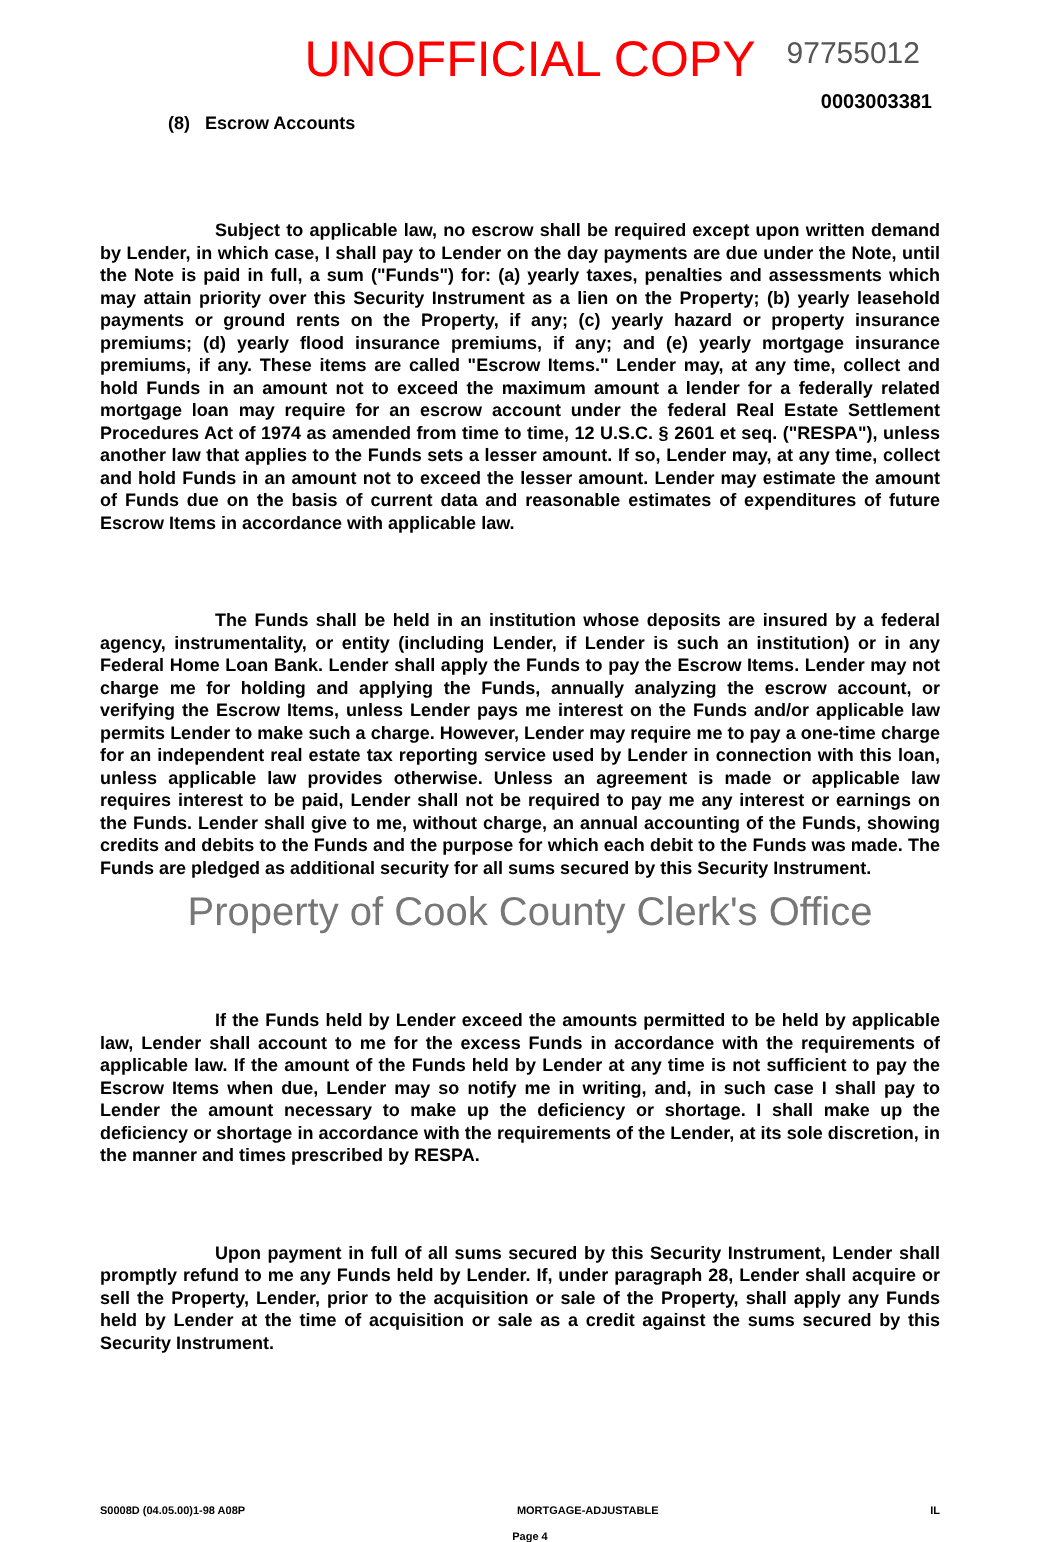UNOFFICIAL COPY 97755012
0003003381
(8) Escrow Accounts
Subject to applicable law, no escrow shall be required except upon written demand by Lender, in which case, I shall pay to Lender on the day payments are due under the Note, until the Note is paid in full, a sum ("Funds") for: (a) yearly taxes, penalties and assessments which may attain priority over this Security Instrument as a lien on the Property; (b) yearly leasehold payments or ground rents on the Property, if any; (c) yearly hazard or property insurance premiums; (d) yearly flood insurance premiums, if any; and (e) yearly mortgage insurance premiums, if any. These items are called "Escrow Items." Lender may, at any time, collect and hold Funds in an amount not to exceed the maximum amount a lender for a federally related mortgage loan may require for an escrow account under the federal Real Estate Settlement Procedures Act of 1974 as amended from time to time, 12 U.S.C. § 2601 et seq. ("RESPA"), unless another law that applies to the Funds sets a lesser amount. If so, Lender may, at any time, collect and hold Funds in an amount not to exceed the lesser amount. Lender may estimate the amount of Funds due on the basis of current data and reasonable estimates of expenditures of future Escrow Items in accordance with applicable law.
The Funds shall be held in an institution whose deposits are insured by a federal agency, instrumentality, or entity (including Lender, if Lender is such an institution) or in any Federal Home Loan Bank. Lender shall apply the Funds to pay the Escrow Items. Lender may not charge me for holding and applying the Funds, annually analyzing the escrow account, or verifying the Escrow Items, unless Lender pays me interest on the Funds and/or applicable law permits Lender to make such a charge. However, Lender may require me to pay a one-time charge for an independent real estate tax reporting service used by Lender in connection with this loan, unless applicable law provides otherwise. Unless an agreement is made or applicable law requires interest to be paid, Lender shall not be required to pay me any interest or earnings on the Funds. Lender shall give to me, without charge, an annual accounting of the Funds, showing credits and debits to the Funds and the purpose for which each debit to the Funds was made. The Funds are pledged as additional security for all sums secured by this Security Instrument.
Property of Cook County Clerk's Office
If the Funds held by Lender exceed the amounts permitted to be held by applicable law, Lender shall account to me for the excess Funds in accordance with the requirements of applicable law. If the amount of the Funds held by Lender at any time is not sufficient to pay the Escrow Items when due, Lender may so notify me in writing, and, in such case I shall pay to Lender the amount necessary to make up the deficiency or shortage. I shall make up the deficiency or shortage in accordance with the requirements of the Lender, at its sole discretion, in the manner and times prescribed by RESPA.
Upon payment in full of all sums secured by this Security Instrument, Lender shall promptly refund to me any Funds held by Lender. If, under paragraph 28, Lender shall acquire or sell the Property, Lender, prior to the acquisition or sale of the Property, shall apply any Funds held by Lender at the time of acquisition or sale as a credit against the sums secured by this Security Instrument.
S0008D (04.05.00)1-98 A08P MORTGAGE-ADJUSTABLE IL
Page 4